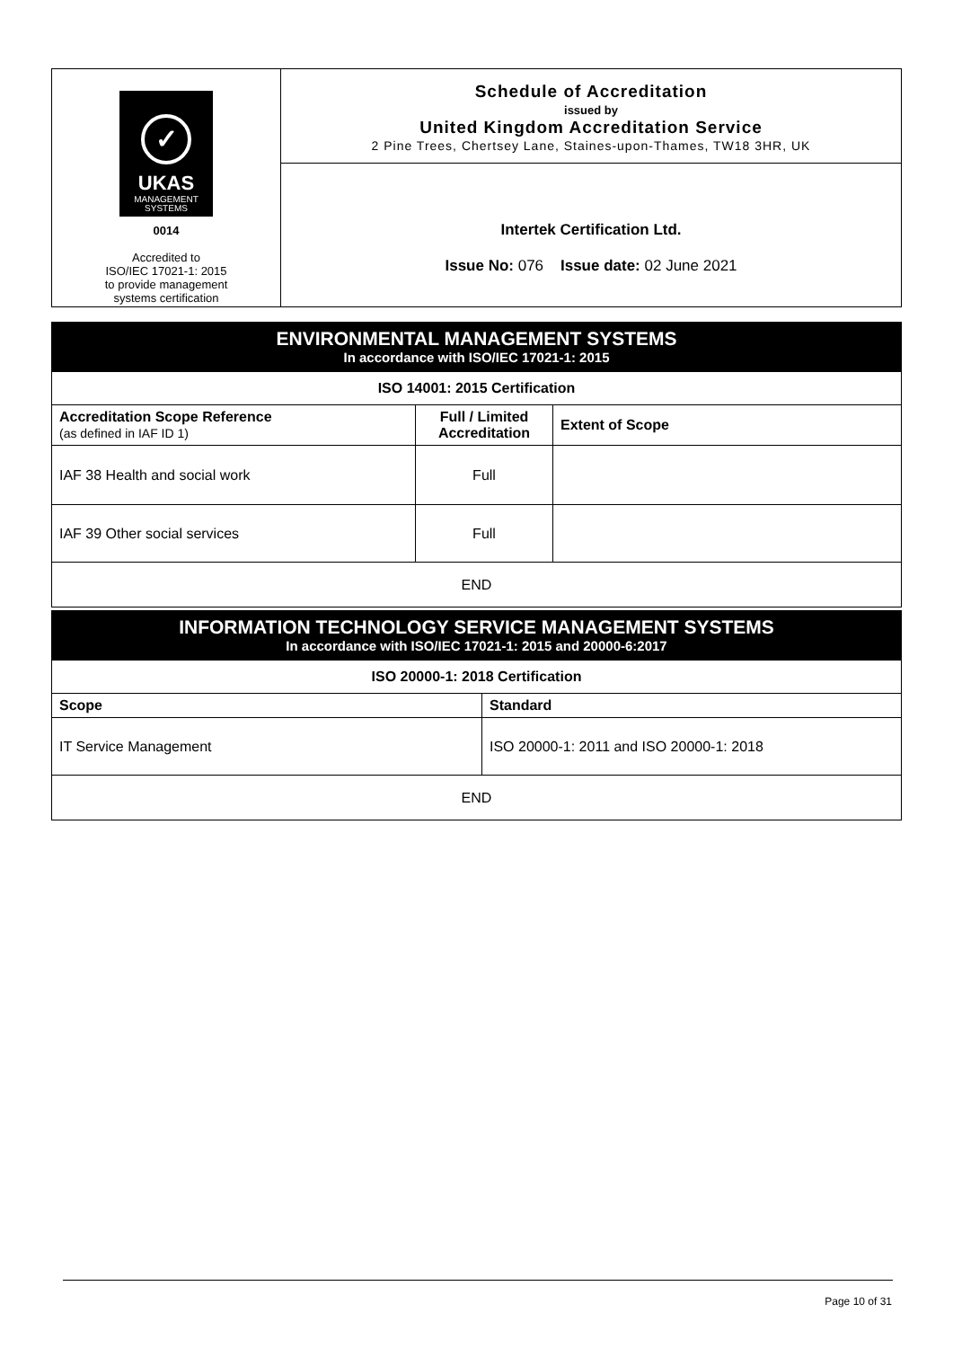| ✓ UKAS MANAGEMENT SYSTEMS 0014 Accredited to ISO/IEC 17021-1: 2015 to provide management systems certification | Schedule of Accreditation issued by United Kingdom Accreditation Service 2 Pine Trees, Chertsey Lane, Staines-upon-Thames, TW18 3HR, UK |
| | Intertek Certification Ltd. Issue No: 076 Issue date: 02 June 2021 |
| ENVIRONMENTAL MANAGEMENT SYSTEMS In accordance with ISO/IEC 17021-1: 2015 | | |
| ISO 14001: 2015 Certification | | |
| Accreditation Scope Reference (as defined in IAF ID 1) | Full / Limited Accreditation | Extent of Scope |
| IAF 38 Health and social work | Full | |
| IAF 39 Other social services | Full | |
| END | | |
| INFORMATION TECHNOLOGY SERVICE MANAGEMENT SYSTEMS In accordance with ISO/IEC 17021-1: 2015 and 20000-6:2017 | |
| ISO 20000-1: 2018 Certification | |
| Scope | Standard |
| IT Service Management | ISO 20000-1: 2011 and ISO 20000-1: 2018 |
| END | |
Page 10 of 31